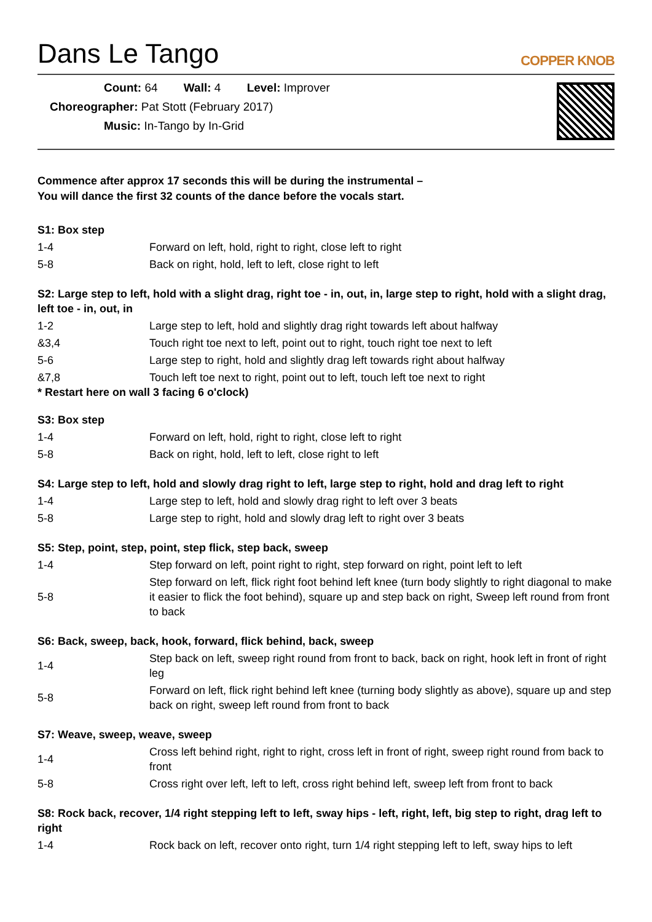Dans Le Tango
COPPER KNOB
Count: 64 Wall: 4 Level: Improver
Choreographer: Pat Stott (February 2017)
Music: In-Tango by In-Grid
Commence after approx 17 seconds this will be during the instrumental –
You will dance the first 32 counts of the dance before the vocals start.
S1: Box step
| 1-4 | Forward on left, hold, right to right, close left to right |
| 5-8 | Back on right, hold, left to left, close right to left |
S2: Large step to left, hold with a slight drag, right toe - in, out, in, large step to right, hold with a slight drag, left toe - in, out, in
| 1-2 | Large step to left, hold and slightly drag right towards left about halfway |
| &3,4 | Touch right toe next to left, point out to right, touch right toe next to left |
| 5-6 | Large step to right, hold and slightly drag left towards right about halfway |
| &7,8 | Touch left toe next to right, point out to left, touch left toe next to right |
* Restart here on wall 3 facing 6 o'clock)
S3: Box step
| 1-4 | Forward on left, hold, right to right, close left to right |
| 5-8 | Back on right, hold, left to left, close right to left |
S4: Large step to left, hold and slowly drag right to left, large step to right, hold and drag left to right
| 1-4 | Large step to left, hold and slowly drag right to left over 3 beats |
| 5-8 | Large step to right, hold and slowly drag left to right over 3 beats |
S5: Step, point, step, point, step flick, step back, sweep
| 1-4 | Step forward on left, point right to right, step forward on right, point left to left |
| 5-8 | Step forward on left, flick right foot behind left knee (turn body slightly to right diagonal to make it easier to flick the foot behind), square up and step back on right, Sweep left round from front to back |
S6: Back, sweep, back, hook, forward, flick behind, back, sweep
| 1-4 | Step back on left, sweep right round from front to back, back on right, hook left in front of right leg |
| 5-8 | Forward on left, flick right behind left knee (turning body slightly as above), square up and step back on right, sweep left round from front to back |
S7: Weave, sweep, weave, sweep
| 1-4 | Cross left behind right, right to right, cross left in front of right, sweep right round from back to front |
| 5-8 | Cross right over left, left to left, cross right behind left, sweep left from front to back |
S8: Rock back, recover, 1/4 right stepping left to left, sway hips - left, right, left, big step to right, drag left to right
| 1-4 | Rock back on left, recover onto right, turn 1/4 right stepping left to left, sway hips to left |